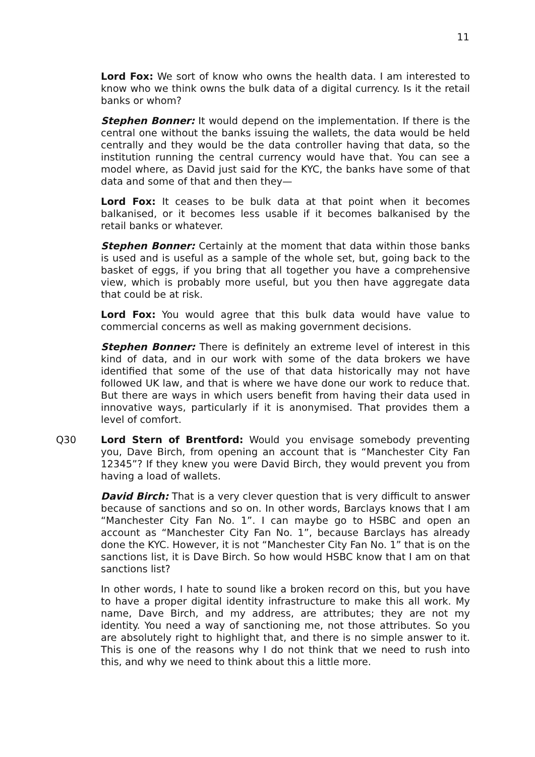11
Lord Fox: We sort of know who owns the health data. I am interested to know who we think owns the bulk data of a digital currency. Is it the retail banks or whom?
Stephen Bonner: It would depend on the implementation. If there is the central one without the banks issuing the wallets, the data would be held centrally and they would be the data controller having that data, so the institution running the central currency would have that. You can see a model where, as David just said for the KYC, the banks have some of that data and some of that and then they—
Lord Fox: It ceases to be bulk data at that point when it becomes balkanised, or it becomes less usable if it becomes balkanised by the retail banks or whatever.
Stephen Bonner: Certainly at the moment that data within those banks is used and is useful as a sample of the whole set, but, going back to the basket of eggs, if you bring that all together you have a comprehensive view, which is probably more useful, but you then have aggregate data that could be at risk.
Lord Fox: You would agree that this bulk data would have value to commercial concerns as well as making government decisions.
Stephen Bonner: There is definitely an extreme level of interest in this kind of data, and in our work with some of the data brokers we have identified that some of the use of that data historically may not have followed UK law, and that is where we have done our work to reduce that. But there are ways in which users benefit from having their data used in innovative ways, particularly if it is anonymised. That provides them a level of comfort.
Q30 Lord Stern of Brentford: Would you envisage somebody preventing you, Dave Birch, from opening an account that is “Manchester City Fan 12345”? If they knew you were David Birch, they would prevent you from having a load of wallets.
David Birch: That is a very clever question that is very difficult to answer because of sanctions and so on. In other words, Barclays knows that I am “Manchester City Fan No. 1”. I can maybe go to HSBC and open an account as “Manchester City Fan No. 1”, because Barclays has already done the KYC. However, it is not “Manchester City Fan No. 1” that is on the sanctions list, it is Dave Birch. So how would HSBC know that I am on that sanctions list?
In other words, I hate to sound like a broken record on this, but you have to have a proper digital identity infrastructure to make this all work. My name, Dave Birch, and my address, are attributes; they are not my identity. You need a way of sanctioning me, not those attributes. So you are absolutely right to highlight that, and there is no simple answer to it. This is one of the reasons why I do not think that we need to rush into this, and why we need to think about this a little more.